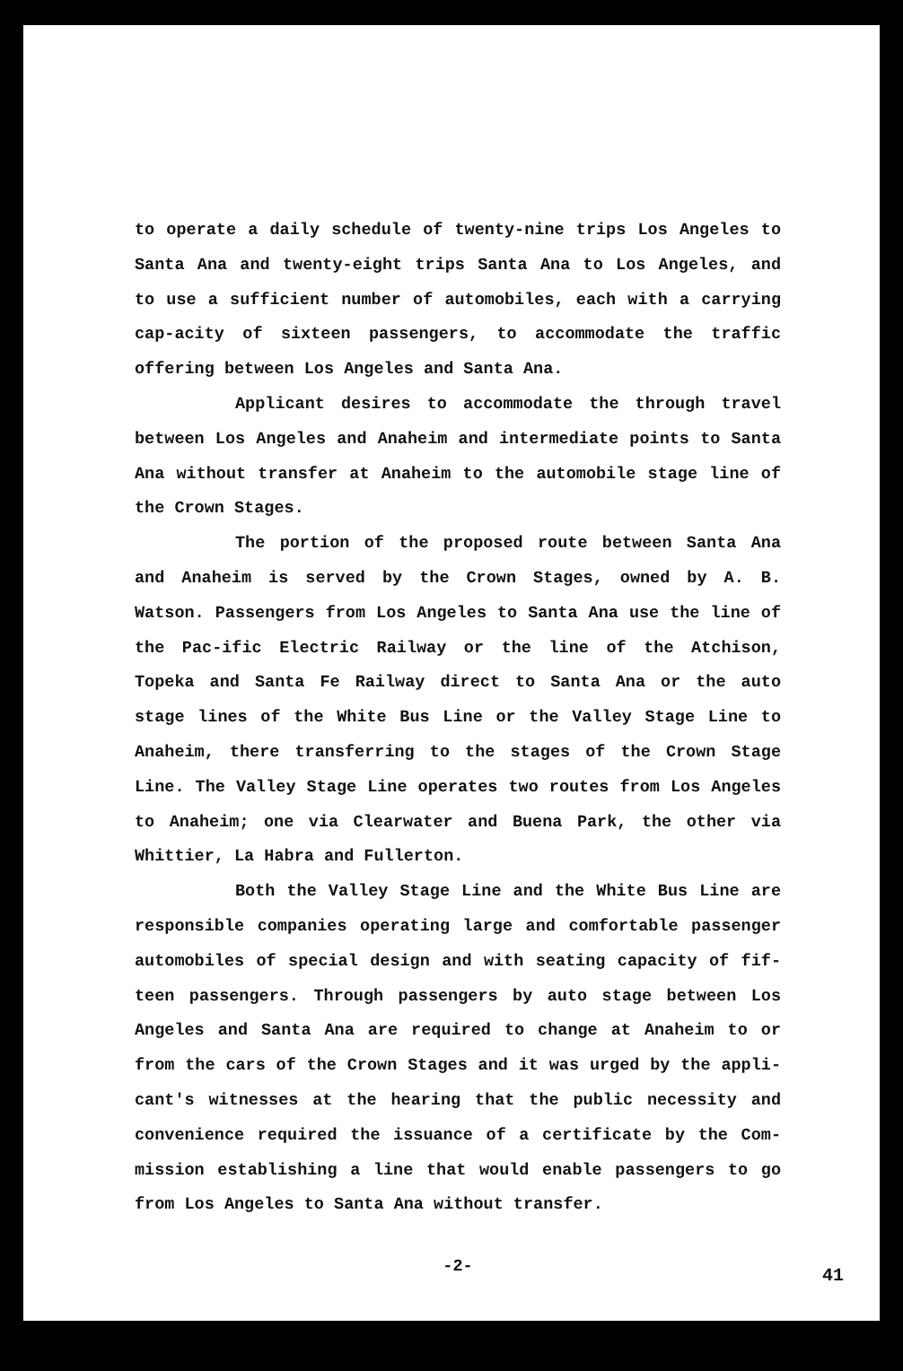to operate a daily schedule of twenty-nine trips Los Angeles to Santa Ana and twenty-eight trips Santa Ana to Los Angeles, and to use a sufficient number of automobiles, each with a carrying cap-acity of sixteen passengers, to accommodate the traffic offering between Los Angeles and Santa Ana.
Applicant desires to accommodate the through travel between Los Angeles and Anaheim and intermediate points to Santa Ana without transfer at Anaheim to the automobile stage line of the Crown Stages.
The portion of the proposed route between Santa Ana and Anaheim is served by the Crown Stages, owned by A. B. Watson. Passengers from Los Angeles to Santa Ana use the line of the Pac-ific Electric Railway or the line of the Atchison, Topeka and Santa Fe Railway direct to Santa Ana or the auto stage lines of the White Bus Line or the Valley Stage Line to Anaheim, there transferring to the stages of the Crown Stage Line. The Valley Stage Line operates two routes from Los Angeles to Anaheim; one via Clearwater and Buena Park, the other via Whittier, La Habra and Fullerton.
Both the Valley Stage Line and the White Bus Line are responsible companies operating large and comfortable passenger automobiles of special design and with seating capacity of fif-teen passengers. Through passengers by auto stage between Los Angeles and Santa Ana are required to change at Anaheim to or from the cars of the Crown Stages and it was urged by the appli-cant's witnesses at the hearing that the public necessity and convenience required the issuance of a certificate by the Com-mission establishing a line that would enable passengers to go from Los Angeles to Santa Ana without transfer.
-2-
41